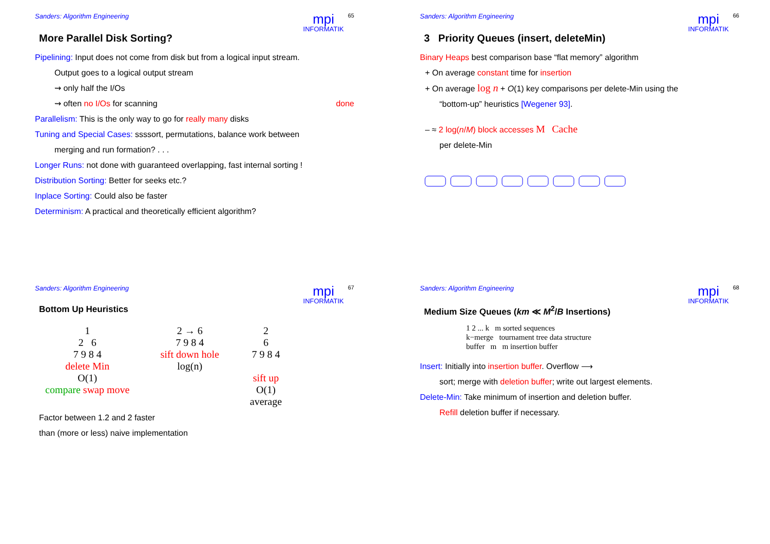Sanders: Algorithm Engineering mpi
INFORMATIK 65
More Parallel Disk Sorting?
Pipelining: Input does not come from disk but from a logical input stream.
Output goes to a logical output stream
⇝ only half the I/Os
⇝ often no I/Os for scanning done
Parallelism: This is the only way to go for really many disks
Tuning and Special Cases: ssssort, permutations, balance work between
merging and run formation? . . .
Longer Runs: not done with guaranteed overlapping, fast internal sorting !
Distribution Sorting: Better for seeks etc.?
Inplace Sorting: Could also be faster
Determinism: A practical and theoretically efficient algorithm?
Sanders: Algorithm Engineering mpi
INFORMATIK 66
3 Priority Queues (insert, deleteMin)
Binary Heaps best comparison base “flat memory” algorithm
+ On average constant time for insertion
+ On average log n + O(1) key comparisons per delete-Min using the
“bottom-up” heuristics [Wegener 93].
– ≈ 2 log(n/M) block accesses M Cache
per delete-Min
Sanders: Algorithm Engineering mpi
INFORMATIK 67
Bottom Up Heuristics
1
2 6
7 9 8 4
delete Min
O(1)
compare swap move
2 → 6
7 9 8 4
sift down hole
log(n)
2
6
7 9 8 4
sift up
O(1)
average
Factor between 1.2 and 2 faster
than (more or less) naive implementation
Sanders: Algorithm Engineering mpi
INFORMATIK 68
Medium Size Queues (km ≪ M<sup>2</sup>/B Insertions)
1 2 ... k m sorted sequences
k−merge tournament tree data structure
buffer m m insertion buffer
Insert: Initially into insertion buffer. Overflow ⟶
sort; merge with deletion buffer; write out largest elements.
Delete-Min: Take minimum of insertion and deletion buffer.
Refill deletion buffer if necessary.